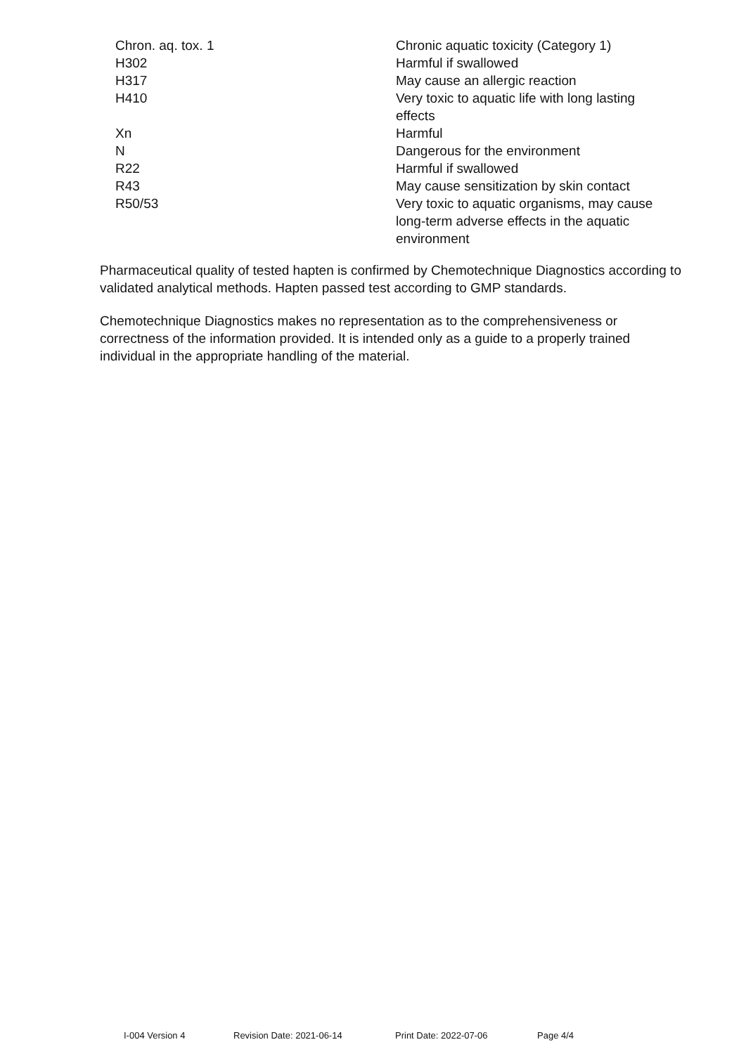| Chron. aq. tox. 1 | Chronic aquatic toxicity (Category 1) |
| H302 | Harmful if swallowed |
| H317 | May cause an allergic reaction |
| H410 | Very toxic to aquatic life with long lasting effects |
| Xn | Harmful |
| N | Dangerous for the environment |
| R22 | Harmful if swallowed |
| R43 | May cause sensitization by skin contact |
| R50/53 | Very toxic to aquatic organisms, may cause long-term adverse effects in the aquatic environment |
Pharmaceutical quality of tested hapten is confirmed by Chemotechnique Diagnostics according to validated analytical methods. Hapten passed test according to GMP standards.
Chemotechnique Diagnostics makes no representation as to the comprehensiveness or correctness of the information provided. It is intended only as a guide to a properly trained individual in the appropriate handling of the material.
I-004 Version 4 Revision Date: 2021-06-14 Print Date: 2022-07-06 Page 4/4